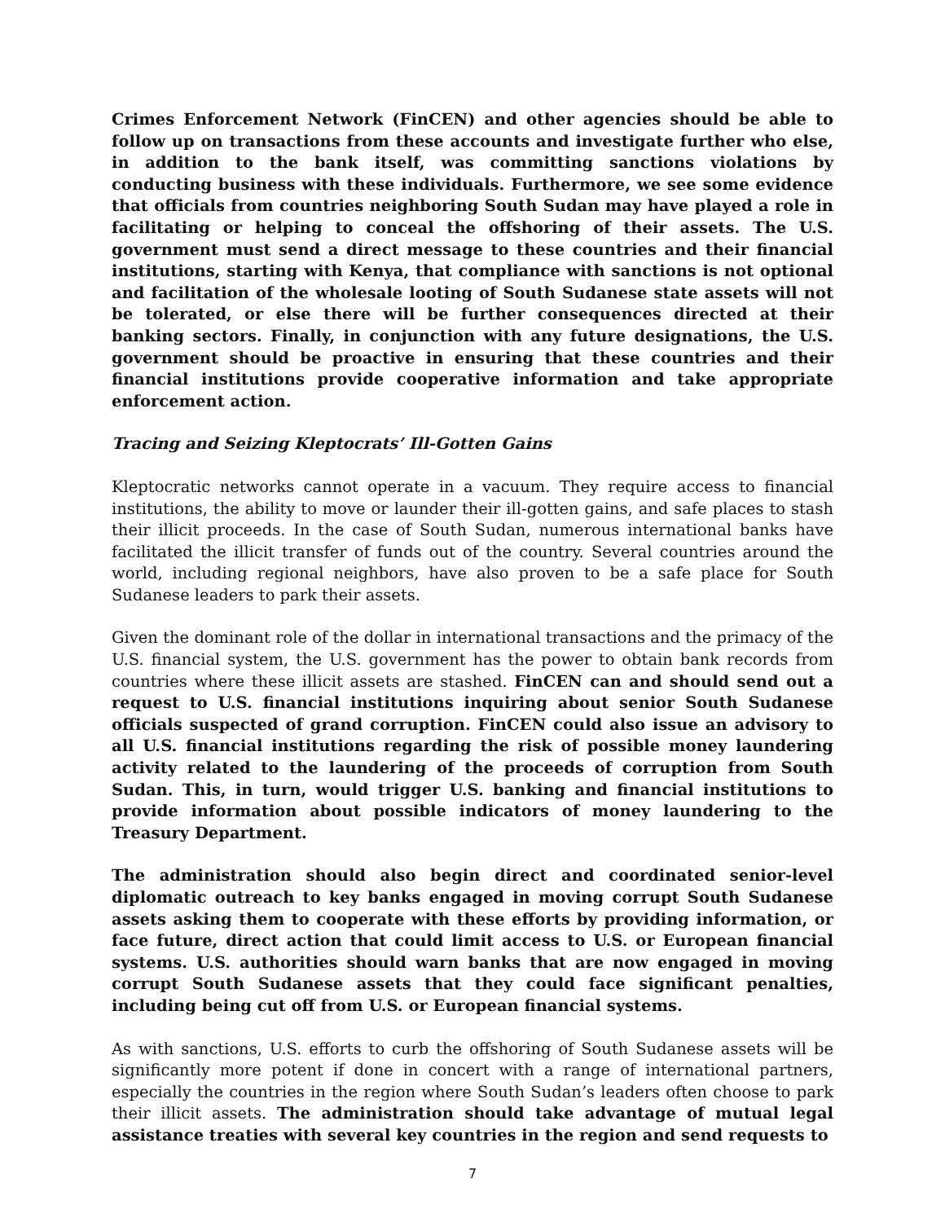Crimes Enforcement Network (FinCEN) and other agencies should be able to follow up on transactions from these accounts and investigate further who else, in addition to the bank itself, was committing sanctions violations by conducting business with these individuals. Furthermore, we see some evidence that officials from countries neighboring South Sudan may have played a role in facilitating or helping to conceal the offshoring of their assets. The U.S. government must send a direct message to these countries and their financial institutions, starting with Kenya, that compliance with sanctions is not optional and facilitation of the wholesale looting of South Sudanese state assets will not be tolerated, or else there will be further consequences directed at their banking sectors. Finally, in conjunction with any future designations, the U.S. government should be proactive in ensuring that these countries and their financial institutions provide cooperative information and take appropriate enforcement action.
Tracing and Seizing Kleptocrats’ Ill-Gotten Gains
Kleptocratic networks cannot operate in a vacuum. They require access to financial institutions, the ability to move or launder their ill-gotten gains, and safe places to stash their illicit proceeds. In the case of South Sudan, numerous international banks have facilitated the illicit transfer of funds out of the country. Several countries around the world, including regional neighbors, have also proven to be a safe place for South Sudanese leaders to park their assets.
Given the dominant role of the dollar in international transactions and the primacy of the U.S. financial system, the U.S. government has the power to obtain bank records from countries where these illicit assets are stashed. FinCEN can and should send out a request to U.S. financial institutions inquiring about senior South Sudanese officials suspected of grand corruption. FinCEN could also issue an advisory to all U.S. financial institutions regarding the risk of possible money laundering activity related to the laundering of the proceeds of corruption from South Sudan. This, in turn, would trigger U.S. banking and financial institutions to provide information about possible indicators of money laundering to the Treasury Department.
The administration should also begin direct and coordinated senior-level diplomatic outreach to key banks engaged in moving corrupt South Sudanese assets asking them to cooperate with these efforts by providing information, or face future, direct action that could limit access to U.S. or European financial systems. U.S. authorities should warn banks that are now engaged in moving corrupt South Sudanese assets that they could face significant penalties, including being cut off from U.S. or European financial systems.
As with sanctions, U.S. efforts to curb the offshoring of South Sudanese assets will be significantly more potent if done in concert with a range of international partners, especially the countries in the region where South Sudan’s leaders often choose to park their illicit assets. The administration should take advantage of mutual legal assistance treaties with several key countries in the region and send requests to
7